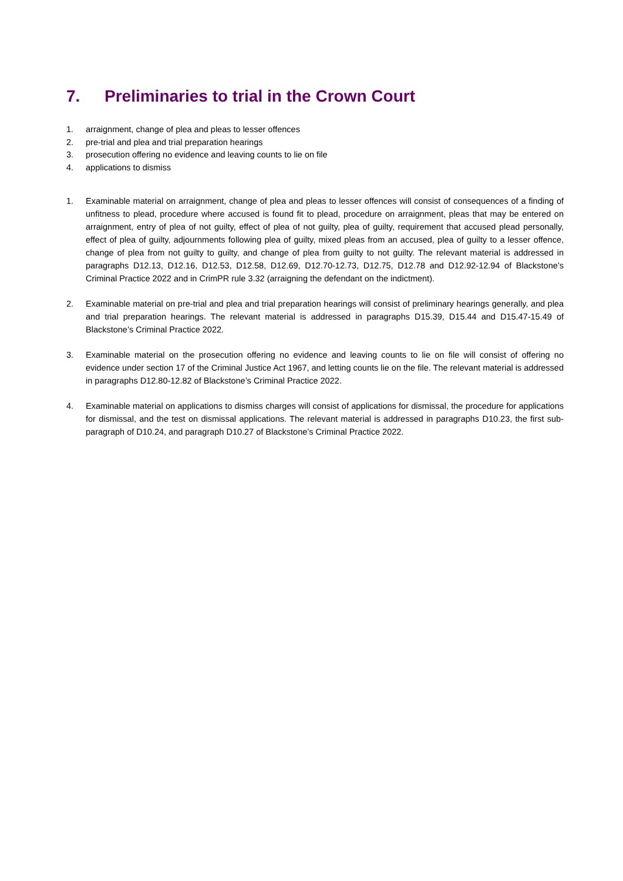7. Preliminaries to trial in the Crown Court
1. arraignment, change of plea and pleas to lesser offences
2. pre-trial and plea and trial preparation hearings
3. prosecution offering no evidence and leaving counts to lie on file
4. applications to dismiss
1. Examinable material on arraignment, change of plea and pleas to lesser offences will consist of consequences of a finding of unfitness to plead, procedure where accused is found fit to plead, procedure on arraignment, pleas that may be entered on arraignment, entry of plea of not guilty, effect of plea of not guilty, plea of guilty, requirement that accused plead personally, effect of plea of guilty, adjournments following plea of guilty, mixed pleas from an accused, plea of guilty to a lesser offence, change of plea from not guilty to guilty, and change of plea from guilty to not guilty. The relevant material is addressed in paragraphs D12.13, D12.16, D12.53, D12.58, D12.69, D12.70-12.73, D12.75, D12.78 and D12.92-12.94 of Blackstone’s Criminal Practice 2022 and in CrimPR rule 3.32 (arraigning the defendant on the indictment).
2. Examinable material on pre-trial and plea and trial preparation hearings will consist of preliminary hearings generally, and plea and trial preparation hearings. The relevant material is addressed in paragraphs D15.39, D15.44 and D15.47-15.49 of Blackstone’s Criminal Practice 2022.
3. Examinable material on the prosecution offering no evidence and leaving counts to lie on file will consist of offering no evidence under section 17 of the Criminal Justice Act 1967, and letting counts lie on the file. The relevant material is addressed in paragraphs D12.80-12.82 of Blackstone’s Criminal Practice 2022.
4. Examinable material on applications to dismiss charges will consist of applications for dismissal, the procedure for applications for dismissal, and the test on dismissal applications. The relevant material is addressed in paragraphs D10.23, the first sub-paragraph of D10.24, and paragraph D10.27 of Blackstone’s Criminal Practice 2022.